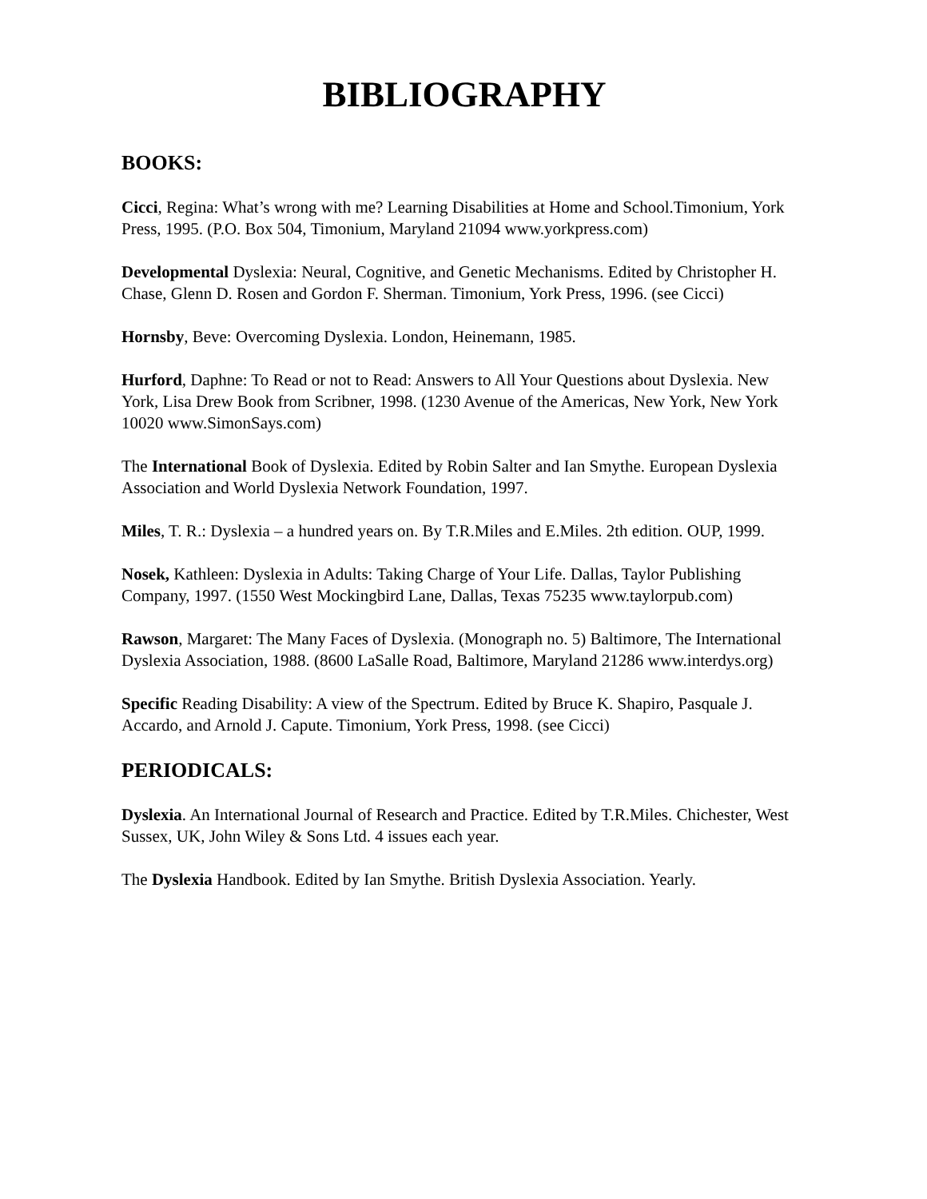BIBLIOGRAPHY
BOOKS:
Cicci, Regina: What’s wrong with me? Learning Disabilities at Home and School.Timonium, York Press, 1995. (P.O. Box 504, Timonium, Maryland 21094 www.yorkpress.com)
Developmental Dyslexia: Neural, Cognitive, and Genetic Mechanisms. Edited by Christopher H. Chase, Glenn D. Rosen and Gordon F. Sherman. Timonium, York Press, 1996. (see Cicci)
Hornsby, Beve: Overcoming Dyslexia. London, Heinemann, 1985.
Hurford, Daphne: To Read or not to Read: Answers to All Your Questions about Dyslexia. New York, Lisa Drew Book from Scribner, 1998. (1230 Avenue of the Americas, New York, New York 10020 www.SimonSays.com)
The International Book of Dyslexia. Edited by Robin Salter and Ian Smythe. European Dyslexia Association and World Dyslexia Network Foundation, 1997.
Miles, T. R.: Dyslexia – a hundred years on. By T.R.Miles and E.Miles. 2th edition. OUP, 1999.
Nosek, Kathleen: Dyslexia in Adults: Taking Charge of Your Life. Dallas, Taylor Publishing Company, 1997. (1550 West Mockingbird Lane, Dallas, Texas 75235 www.taylorpub.com)
Rawson, Margaret: The Many Faces of Dyslexia. (Monograph no. 5) Baltimore, The International Dyslexia Association, 1988. (8600 LaSalle Road, Baltimore, Maryland 21286 www.interdys.org)
Specific Reading Disability: A view of the Spectrum. Edited by Bruce K. Shapiro, Pasquale J. Accardo, and Arnold J. Capute. Timonium, York Press, 1998. (see Cicci)
PERIODICALS:
Dyslexia. An International Journal of Research and Practice. Edited by T.R.Miles. Chichester, West Sussex, UK, John Wiley & Sons Ltd. 4 issues each year.
The Dyslexia Handbook. Edited by Ian Smythe. British Dyslexia Association. Yearly.